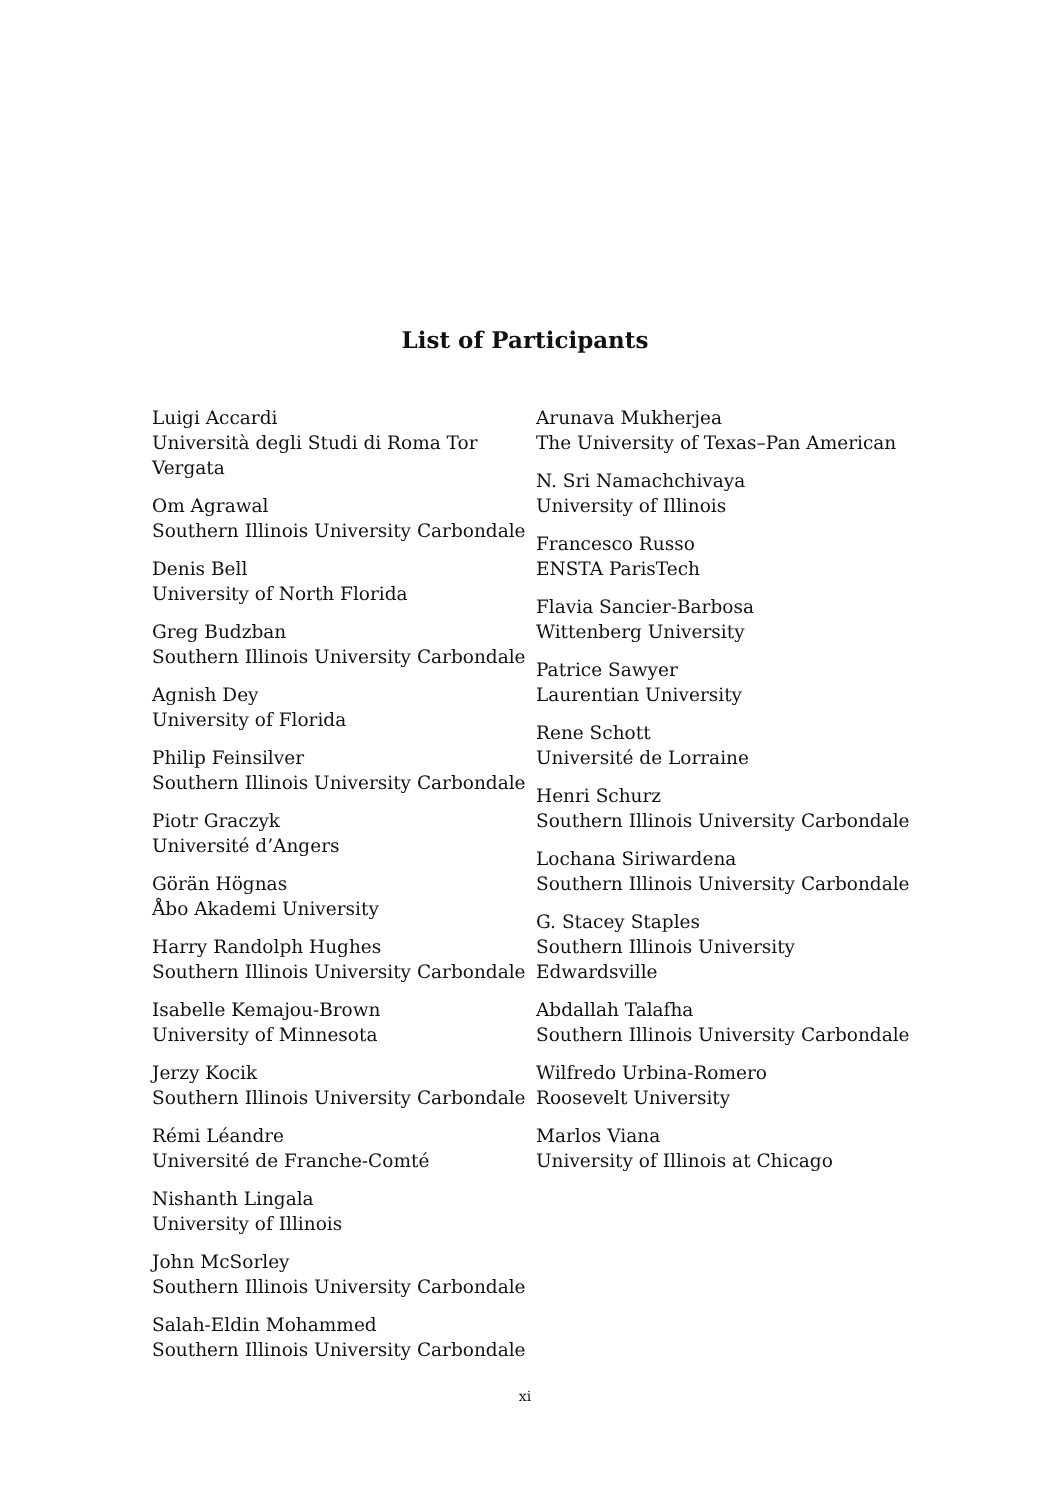List of Participants
Luigi Accardi
Università degli Studi di Roma Tor Vergata
Om Agrawal
Southern Illinois University Carbondale
Denis Bell
University of North Florida
Greg Budzban
Southern Illinois University Carbondale
Agnish Dey
University of Florida
Philip Feinsilver
Southern Illinois University Carbondale
Piotr Graczyk
Université d’Angers
Görän Högnas
Åbo Akademi University
Harry Randolph Hughes
Southern Illinois University Carbondale
Isabelle Kemajou-Brown
University of Minnesota
Jerzy Kocik
Southern Illinois University Carbondale
Rémi Léandre
Université de Franche-Comté
Nishanth Lingala
University of Illinois
John McSorley
Southern Illinois University Carbondale
Salah-Eldin Mohammed
Southern Illinois University Carbondale
Arunava Mukherjea
The University of Texas–Pan American
N. Sri Namachchivaya
University of Illinois
Francesco Russo
ENSTA ParisTech
Flavia Sancier-Barbosa
Wittenberg University
Patrice Sawyer
Laurentian University
Rene Schott
Université de Lorraine
Henri Schurz
Southern Illinois University Carbondale
Lochana Siriwardena
Southern Illinois University Carbondale
G. Stacey Staples
Southern Illinois University
Edwardsville
Abdallah Talafha
Southern Illinois University Carbondale
Wilfredo Urbina-Romero
Roosevelt University
Marlos Viana
University of Illinois at Chicago
xi